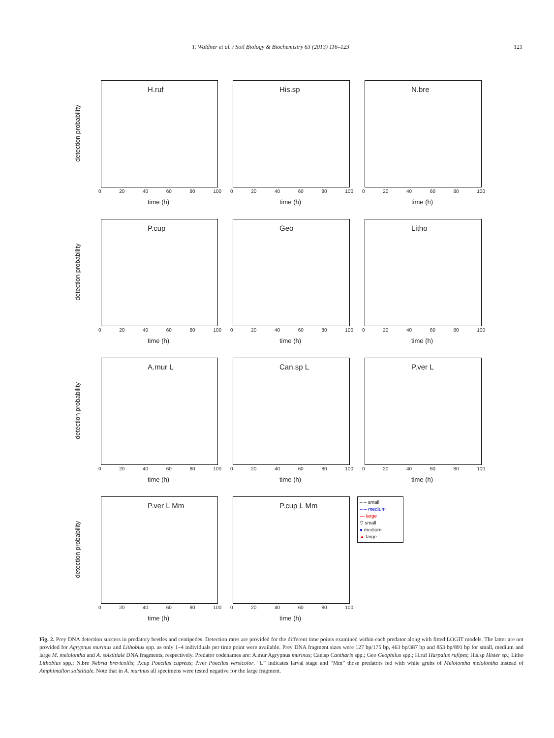T. Waldner et al. / Soil Biology & Biochemistry 63 (2013) 116–123 121
detection probability
H.ruf
0 20 40 60 80 100
time (h)
His.sp
0 20 40 60 80 100
time (h)
N.bre
0 20 40 60 80 100
time (h)
detection probability
P.cup
0 20 40 60 80 100
time (h)
Geo
0 20 40 60 80 100
time (h)
Litho
0 20 40 60 80 100
time (h)
detection probability
A.mur L
0 20 40 60 80 100
time (h)
Can.sp L
0 20 40 60 80 100
time (h)
P.ver L
0 20 40 60 80 100
time (h)
detection probability
P.ver L Mm
0 20 40 60 80 100
time (h)
P.cup L Mm
0 20 40 60 80 100
time (h)
– – small
–·– medium
— large
▽ small
● medium
▲ large
Fig. 2. Prey DNA detection success in predatory beetles and centipedes. Detection rates are provided for the different time points examined within each predator along with fitted LOGIT models. The latter are not provided for Agrypnus murinus and Lithobius spp. as only 1–4 individuals per time point were available. Prey DNA fragment sizes were 127 bp/175 bp, 463 bp/387 bp and 853 bp/891 bp for small, medium and large M. melolontha and A. solstitiale DNA fragments, respectively. Predator codenames are: A.mur Agrypnus murinus; Can.sp Cantharis spp.; Geo Geophilus spp.; H.ruf Harpalus rufipes; His.sp Hister sp.; Litho Lithobius spp.; N.bre Nebria brevicollis; P.cup Poecilus cupreus; P.ver Poecilus versicolor. “L” indicates larval stage and “Mm” those predators fed with white grubs of Melolontha melolontha instead of Amphimallon solstitiale. Note that in A. murinus all specimens were tested negative for the large fragment.